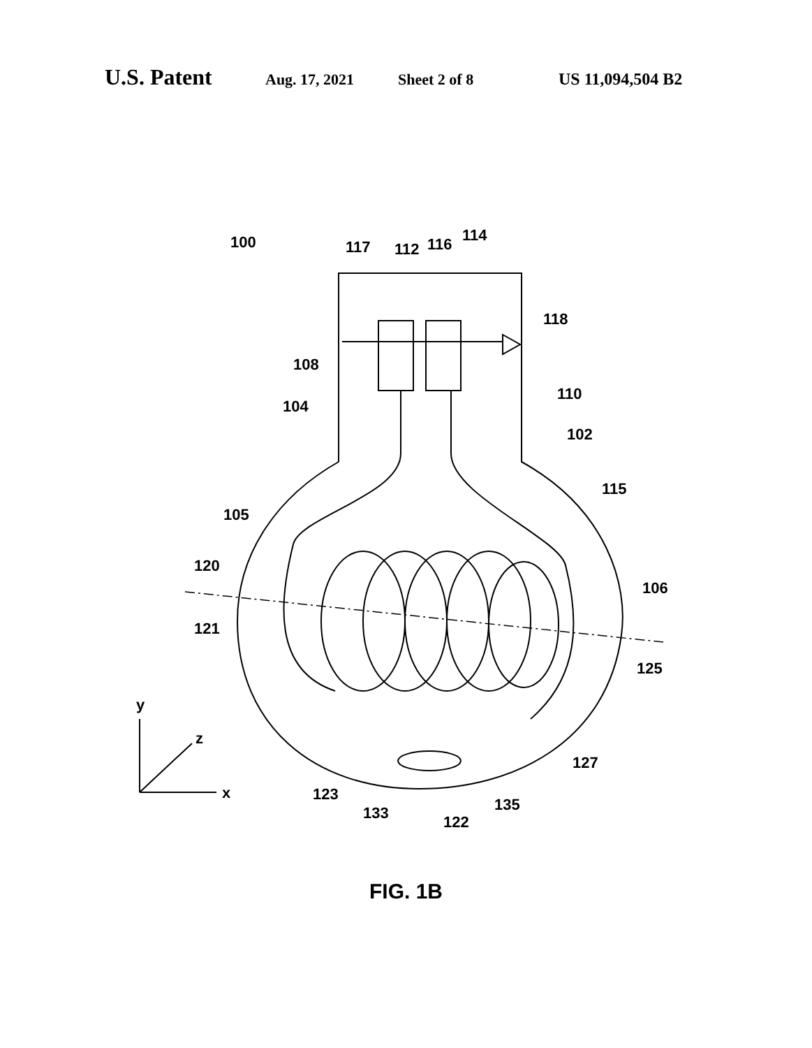U.S. Patent Aug. 17, 2021 Sheet 2 of 8 US 11,094,504 B2
100
117
112
116
114
118
108
104
110
102
115
105
120
106
121
125
y
z
x
127
123
133
135
122
FIG. 1B